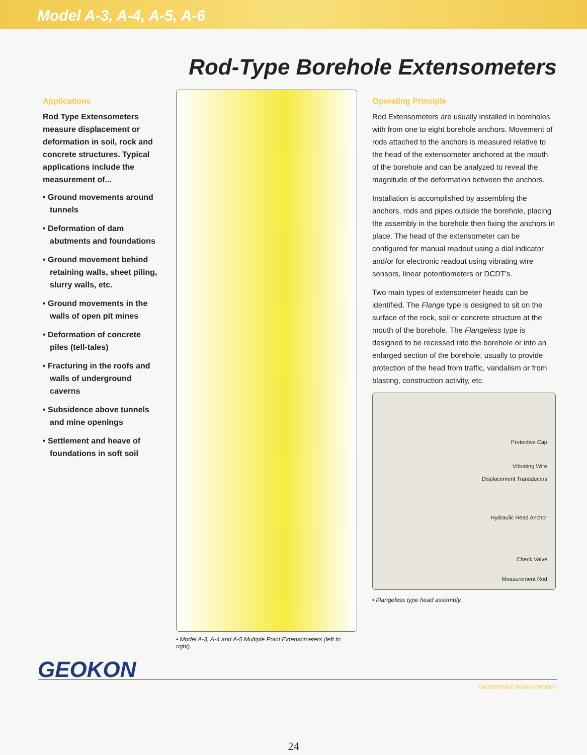Model A-3, A-4, A-5, A-6
Rod-Type Borehole Extensometers
Applications
Rod Type Extensometers measure displacement or deformation in soil, rock and concrete structures. Typical applications include the measurement of...
• Ground movements around tunnels
• Deformation of dam abutments and foundations
• Ground movement behind retaining walls, sheet piling, slurry walls, etc.
• Ground movements in the walls of open pit mines
• Deformation of concrete piles (tell-tales)
• Fracturing in the roofs and walls of underground caverns
• Subsidence above tunnels and mine openings
• Settlement and heave of foundations in soft soil
• Model A-3, A-4 and A-5 Multiple Point Extensometers (left to right).
Operating Principle
Rod Extensometers are usually installed in boreholes with from one to eight borehole anchors. Movement of rods attached to the anchors is measured relative to the head of the extensometer anchored at the mouth of the borehole and can be analyzed to reveal the magnitude of the deformation between the anchors.
Installation is accomplished by assembling the anchors, rods and pipes outside the borehole, placing the assembly in the borehole then fixing the anchors in place. The head of the extensometer can be configured for manual readout using a dial indicator and/or for electronic readout using vibrating wire sensors, linear potentiometers or DCDT's.
Two main types of extensometer heads can be identified. The Flange type is designed to sit on the surface of the rock, soil or concrete structure at the mouth of the borehole. The Flangeless type is designed to be recessed into the borehole or into an enlarged section of the borehole; usually to provide protection of the head from traffic, vandalism or from blasting, construction activity, etc.
Protective Cap
Vibrating Wire
Displacement Transducers
Hydraulic Head Anchor
Check Valve
Measurement Rod
• Flangeless type head assembly.
GEOKON
Geotechnical Instrumentation
24